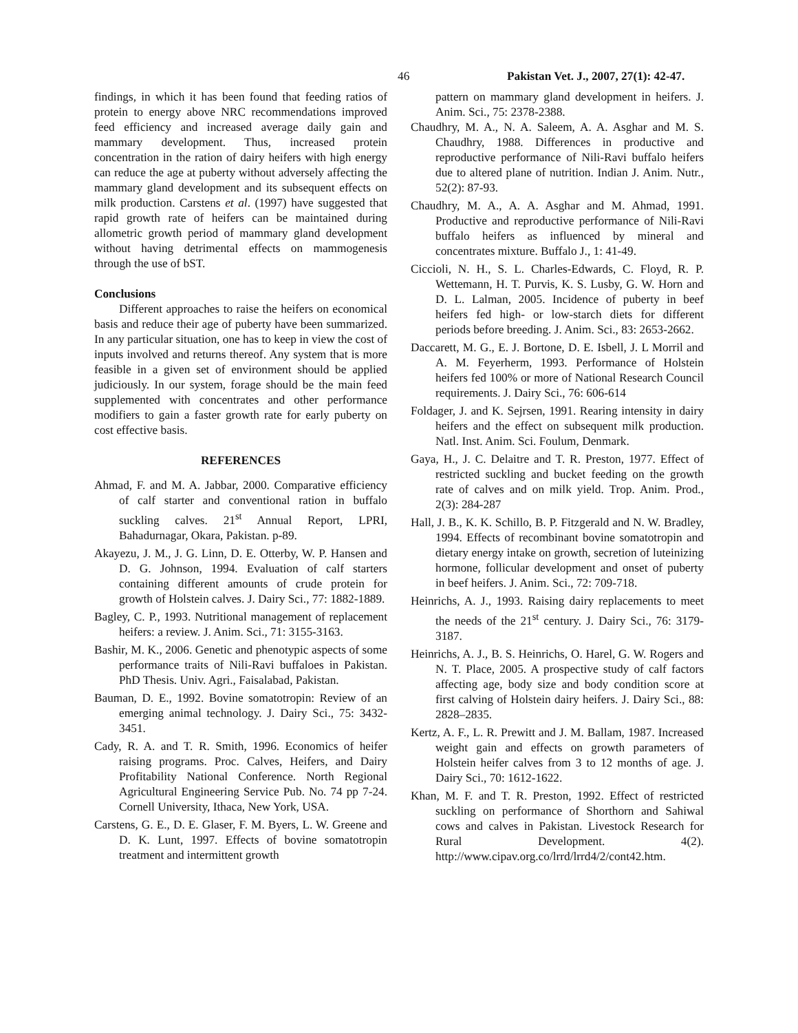46 Pakistan Vet. J., 2007, 27(1): 42-47.
findings, in which it has been found that feeding ratios of protein to energy above NRC recommendations improved feed efficiency and increased average daily gain and mammary development. Thus, increased protein concentration in the ration of dairy heifers with high energy can reduce the age at puberty without adversely affecting the mammary gland development and its subsequent effects on milk production. Carstens et al. (1997) have suggested that rapid growth rate of heifers can be maintained during allometric growth period of mammary gland development without having detrimental effects on mammogenesis through the use of bST.
Conclusions
Different approaches to raise the heifers on economical basis and reduce their age of puberty have been summarized. In any particular situation, one has to keep in view the cost of inputs involved and returns thereof. Any system that is more feasible in a given set of environment should be applied judiciously. In our system, forage should be the main feed supplemented with concentrates and other performance modifiers to gain a faster growth rate for early puberty on cost effective basis.
REFERENCES
Ahmad, F. and M. A. Jabbar, 2000. Comparative efficiency of calf starter and conventional ration in buffalo suckling calves. 21<sup>st</sup> Annual Report, LPRI, Bahadurnagar, Okara, Pakistan. p-89.
Akayezu, J. M., J. G. Linn, D. E. Otterby, W. P. Hansen and D. G. Johnson, 1994. Evaluation of calf starters containing different amounts of crude protein for growth of Holstein calves. J. Dairy Sci., 77: 1882-1889.
Bagley, C. P., 1993. Nutritional management of replacement heifers: a review. J. Anim. Sci., 71: 3155-3163.
Bashir, M. K., 2006. Genetic and phenotypic aspects of some performance traits of Nili-Ravi buffaloes in Pakistan. PhD Thesis. Univ. Agri., Faisalabad, Pakistan.
Bauman, D. E., 1992. Bovine somatotropin: Review of an emerging animal technology. J. Dairy Sci., 75: 3432-3451.
Cady, R. A. and T. R. Smith, 1996. Economics of heifer raising programs. Proc. Calves, Heifers, and Dairy Profitability National Conference. North Regional Agricultural Engineering Service Pub. No. 74 pp 7-24. Cornell University, Ithaca, New York, USA.
Carstens, G. E., D. E. Glaser, F. M. Byers, L. W. Greene and D. K. Lunt, 1997. Effects of bovine somatotropin treatment and intermittent growth
pattern on mammary gland development in heifers. J. Anim. Sci., 75: 2378-2388.
Chaudhry, M. A., N. A. Saleem, A. A. Asghar and M. S. Chaudhry, 1988. Differences in productive and reproductive performance of Nili-Ravi buffalo heifers due to altered plane of nutrition. Indian J. Anim. Nutr., 52(2): 87-93.
Chaudhry, M. A., A. A. Asghar and M. Ahmad, 1991. Productive and reproductive performance of Nili-Ravi buffalo heifers as influenced by mineral and concentrates mixture. Buffalo J., 1: 41-49.
Ciccioli, N. H., S. L. Charles-Edwards, C. Floyd, R. P. Wettemann, H. T. Purvis, K. S. Lusby, G. W. Horn and D. L. Lalman, 2005. Incidence of puberty in beef heifers fed high- or low-starch diets for different periods before breeding. J. Anim. Sci., 83: 2653-2662.
Daccarett, M. G., E. J. Bortone, D. E. Isbell, J. L Morril and A. M. Feyerherm, 1993. Performance of Holstein heifers fed 100% or more of National Research Council requirements. J. Dairy Sci., 76: 606-614
Foldager, J. and K. Sejrsen, 1991. Rearing intensity in dairy heifers and the effect on subsequent milk production. Natl. Inst. Anim. Sci. Foulum, Denmark.
Gaya, H., J. C. Delaitre and T. R. Preston, 1977. Effect of restricted suckling and bucket feeding on the growth rate of calves and on milk yield. Trop. Anim. Prod., 2(3): 284-287
Hall, J. B., K. K. Schillo, B. P. Fitzgerald and N. W. Bradley, 1994. Effects of recombinant bovine somatotropin and dietary energy intake on growth, secretion of luteinizing hormone, follicular development and onset of puberty in beef heifers. J. Anim. Sci., 72: 709-718.
Heinrichs, A. J., 1993. Raising dairy replacements to meet the needs of the 21<sup>st</sup> century. J. Dairy Sci., 76: 3179-3187.
Heinrichs, A. J., B. S. Heinrichs, O. Harel, G. W. Rogers and N. T. Place, 2005. A prospective study of calf factors affecting age, body size and body condition score at first calving of Holstein dairy heifers. J. Dairy Sci., 88: 2828–2835.
Kertz, A. F., L. R. Prewitt and J. M. Ballam, 1987. Increased weight gain and effects on growth parameters of Holstein heifer calves from 3 to 12 months of age. J. Dairy Sci., 70: 1612-1622.
Khan, M. F. and T. R. Preston, 1992. Effect of restricted suckling on performance of Shorthorn and Sahiwal cows and calves in Pakistan. Livestock Research for Rural Development. 4(2). http://www.cipav.org.co/lrrd/lrrd4/2/cont42.htm.